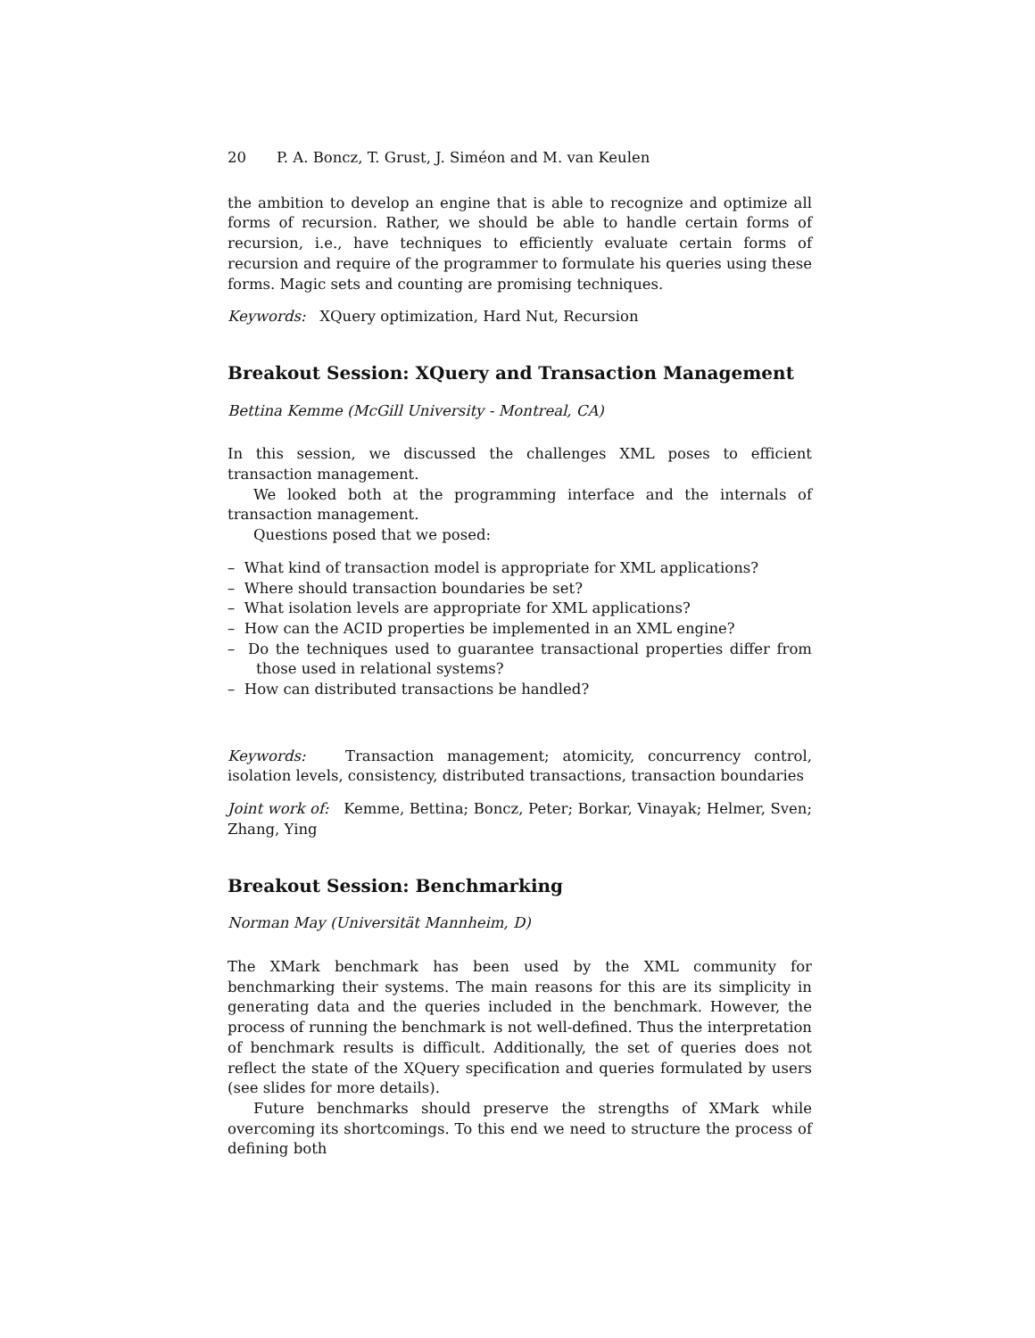20 P. A. Boncz, T. Grust, J. Siméon and M. van Keulen
the ambition to develop an engine that is able to recognize and optimize all forms of recursion. Rather, we should be able to handle certain forms of recursion, i.e., have techniques to efficiently evaluate certain forms of recursion and require of the programmer to formulate his queries using these forms. Magic sets and counting are promising techniques.
Keywords: XQuery optimization, Hard Nut, Recursion
Breakout Session: XQuery and Transaction Management
Bettina Kemme (McGill University - Montreal, CA)
In this session, we discussed the challenges XML poses to efficient transaction management.
We looked both at the programming interface and the internals of transaction management.
Questions posed that we posed:
– What kind of transaction model is appropriate for XML applications?
– Where should transaction boundaries be set?
– What isolation levels are appropriate for XML applications?
– How can the ACID properties be implemented in an XML engine?
– Do the techniques used to guarantee transactional properties differ from those used in relational systems?
– How can distributed transactions be handled?
Keywords: Transaction management; atomicity, concurrency control, isolation levels, consistency, distributed transactions, transaction boundaries
Joint work of: Kemme, Bettina; Boncz, Peter; Borkar, Vinayak; Helmer, Sven; Zhang, Ying
Breakout Session: Benchmarking
Norman May (Universität Mannheim, D)
The XMark benchmark has been used by the XML community for benchmarking their systems. The main reasons for this are its simplicity in generating data and the queries included in the benchmark. However, the process of running the benchmark is not well-defined. Thus the interpretation of benchmark results is difficult. Additionally, the set of queries does not reflect the state of the XQuery specification and queries formulated by users (see slides for more details).
Future benchmarks should preserve the strengths of XMark while overcoming its shortcomings. To this end we need to structure the process of defining both